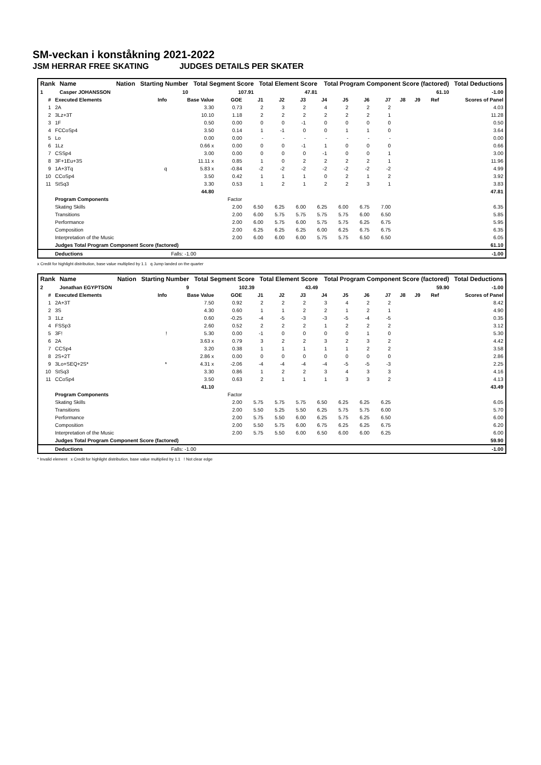SM-veckan i konståkning 2021-2022
JSM HERRAR FREE SKATING JUDGES DETAILS PER SKATER
| Rank | Name | Nation | Starting Number | Total Segment Score | Total Element Score | Total Program Component Score (factored) | Total Deductions |
| --- | --- | --- | --- | --- | --- | --- | --- |
| 1 | Casper JOHANSSON | | 10 | 107.91 | 47.81 | 61.10 | -1.00 |
| # | Executed Elements | Info | Base Value | GOE | J1 | J2 | J3 | J4 | J5 | J6 | J7 | J8 | J9 | Ref | Scores of Panel |
| --- | --- | --- | --- | --- | --- | --- | --- | --- | --- | --- | --- | --- | --- | --- | --- |
| 1 | 2A | | 3.30 | 0.73 | 2 | 3 | 2 | 4 | 2 | 2 | 2 | | | | 4.03 |
| 2 | 3Lz+3T | | 10.10 | 1.18 | 2 | 2 | 2 | 2 | 2 | 2 | 1 | | | | 11.28 |
| 3 | 1F | | 0.50 | 0.00 | 0 | 0 | -1 | 0 | 0 | 0 | 0 | | | | 0.50 |
| 4 | FCCoSp4 | | 3.50 | 0.14 | 1 | -1 | 0 | 0 | 1 | 1 | 0 | | | | 3.64 |
| 5 | Lo | | 0.00 | 0.00 | - | - | - | - | - | - | - | | | | 0.00 |
| 6 | 1Lz | | 0.66 x | 0.00 | 0 | 0 | -1 | 1 | 0 | 0 | 0 | | | | 0.66 |
| 7 | CSSp4 | | 3.00 | 0.00 | 0 | 0 | 0 | -1 | 0 | 0 | 1 | | | | 3.00 |
| 8 | 3F+1Eu+3S | | 11.11 x | 0.85 | 1 | 0 | 2 | 2 | 2 | 2 | 1 | | | | 11.96 |
| 9 | 1A+3Tq | q | 5.83 x | -0.84 | -2 | -2 | -2 | -2 | -2 | -2 | -2 | | | | 4.99 |
| 10 | CCoSp4 | | 3.50 | 0.42 | 1 | 1 | 1 | 0 | 2 | 1 | 2 | | | | 3.92 |
| 11 | StSq3 | | 3.30 | 0.53 | 1 | 2 | 1 | 2 | 2 | 3 | 1 | | | | 3.83 |
| | | | 44.80 | | | | | | | | | | | | 47.81 |
| | Program Components | | | Factor | | | | | | | | | | | |
| | Skating Skills | | | 2.00 | 6.50 | 6.25 | 6.00 | 6.25 | 6.00 | 6.75 | 7.00 | | | | 6.35 |
| | Transitions | | | 2.00 | 6.00 | 5.75 | 5.75 | 5.75 | 5.75 | 6.00 | 6.50 | | | | 5.85 |
| | Performance | | | 2.00 | 6.00 | 5.75 | 6.00 | 5.75 | 5.75 | 6.25 | 6.75 | | | | 5.95 |
| | Composition | | | 2.00 | 6.25 | 6.25 | 6.25 | 6.00 | 6.25 | 6.75 | 6.75 | | | | 6.35 |
| | Interpretation of the Music | | | 2.00 | 6.00 | 6.00 | 6.00 | 5.75 | 5.75 | 6.50 | 6.50 | | | | 6.05 |
| | Judges Total Program Component Score (factored) | | | | | | | | | | | | | | 61.10 |
| | Deductions | | Falls: -1.00 | | | | | | | | | | | | -1.00 |
x Credit for highlight distribution, base value multiplied by 1.1 q Jump landed on the quarter
| Rank | Name | Nation | Starting Number | Total Segment Score | Total Element Score | Total Program Component Score (factored) | Total Deductions |
| --- | --- | --- | --- | --- | --- | --- | --- |
| 2 | Jonathan EGYPTSON | | 9 | 102.39 | 43.49 | 59.90 | -1.00 |
| # | Executed Elements | Info | Base Value | GOE | J1 | J2 | J3 | J4 | J5 | J6 | J7 | J8 | J9 | Ref | Scores of Panel |
| --- | --- | --- | --- | --- | --- | --- | --- | --- | --- | --- | --- | --- | --- | --- | --- |
| 1 | 2A+3T | | 7.50 | 0.92 | 2 | 2 | 2 | 3 | 4 | 2 | 2 | | | | 8.42 |
| 2 | 3S | | 4.30 | 0.60 | 1 | 1 | 2 | 2 | 1 | 2 | 1 | | | | 4.90 |
| 3 | 1Lz | | 0.60 | -0.25 | -4 | -5 | -3 | -3 | -5 | -4 | -5 | | | | 0.35 |
| 4 | FSSp3 | | 2.60 | 0.52 | 2 | 2 | 2 | 1 | 2 | 2 | 2 | | | | 3.12 |
| 5 | 3F! | ! | 5.30 | 0.00 | -1 | 0 | 0 | 0 | 0 | 1 | 0 | | | | 5.30 |
| 6 | 2A | | 3.63 x | 0.79 | 3 | 2 | 2 | 3 | 2 | 3 | 2 | | | | 4.42 |
| 7 | CCSp4 | | 3.20 | 0.38 | 1 | 1 | 1 | 1 | 1 | 2 | 2 | | | | 3.58 |
| 8 | 2S+2T | | 2.86 x | 0.00 | 0 | 0 | 0 | 0 | 0 | 0 | 0 | | | | 2.86 |
| 9 | 3Lo+SEQ+2S* | * | 4.31 x | -2.06 | -4 | -4 | -4 | -4 | -5 | -5 | -3 | | | | 2.25 |
| 10 | StSq3 | | 3.30 | 0.86 | 1 | 2 | 2 | 3 | 4 | 3 | 3 | | | | 4.16 |
| 11 | CCoSp4 | | 3.50 | 0.63 | 2 | 1 | 1 | 1 | 3 | 3 | 2 | | | | 4.13 |
| | | | 41.10 | | | | | | | | | | | | 43.49 |
| | Program Components | | | Factor | | | | | | | | | | | |
| | Skating Skills | | | 2.00 | 5.75 | 5.75 | 5.75 | 6.50 | 6.25 | 6.25 | 6.25 | | | | 6.05 |
| | Transitions | | | 2.00 | 5.50 | 5.25 | 5.50 | 6.25 | 5.75 | 5.75 | 6.00 | | | | 5.70 |
| | Performance | | | 2.00 | 5.75 | 5.50 | 6.00 | 6.25 | 5.75 | 6.25 | 6.50 | | | | 6.00 |
| | Composition | | | 2.00 | 5.50 | 5.75 | 6.00 | 6.75 | 6.25 | 6.25 | 6.75 | | | | 6.20 |
| | Interpretation of the Music | | | 2.00 | 5.75 | 5.50 | 6.00 | 6.50 | 6.00 | 6.00 | 6.25 | | | | 6.00 |
| | Judges Total Program Component Score (factored) | | | | | | | | | | | | | | 59.90 |
| | Deductions | | Falls: -1.00 | | | | | | | | | | | | -1.00 |
* Invalid element x Credit for highlight distribution, base value multiplied by 1.1 ! Not clear edge